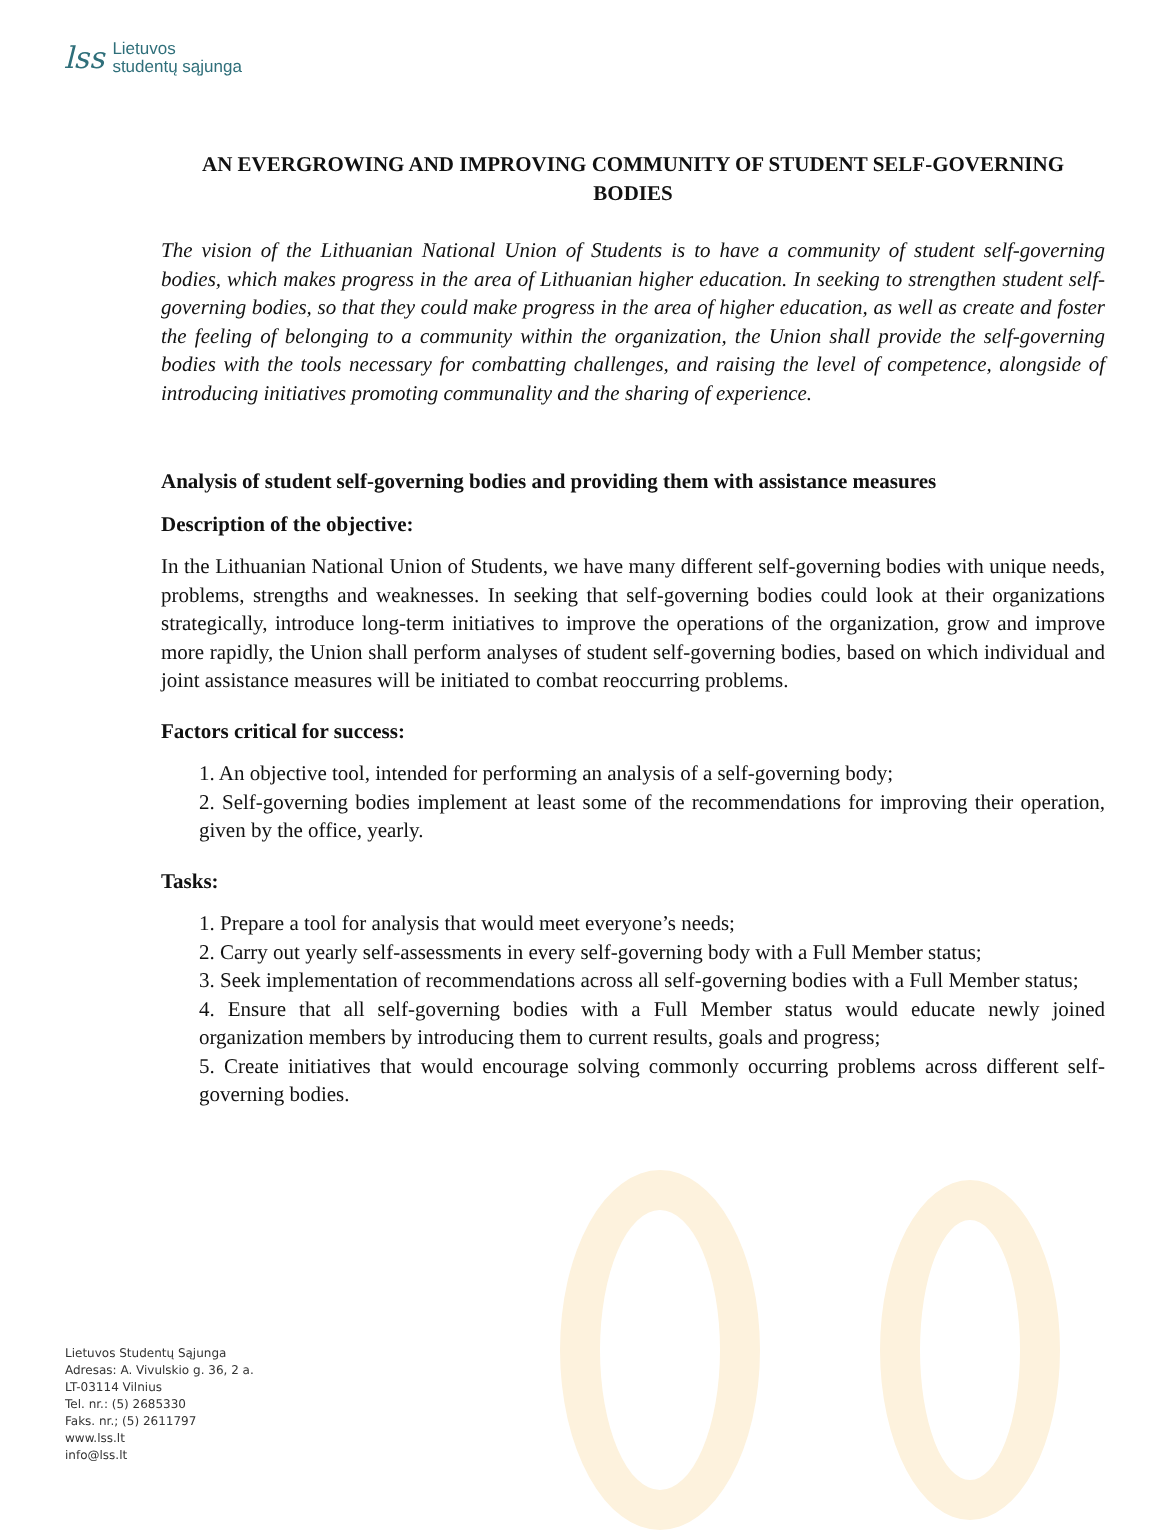lss Lietuvos
studentų sąjunga
AN EVERGROWING AND IMPROVING COMMUNITY OF STUDENT SELF-GOVERNING BODIES
The vision of the Lithuanian National Union of Students is to have a community of student self-governing bodies, which makes progress in the area of Lithuanian higher education. In seeking to strengthen student self-governing bodies, so that they could make progress in the area of higher education, as well as create and foster the feeling of belonging to a community within the organization, the Union shall provide the self-governing bodies with the tools necessary for combatting challenges, and raising the level of competence, alongside of introducing initiatives promoting communality and the sharing of experience.
Analysis of student self-governing bodies and providing them with assistance measures
Description of the objective:
In the Lithuanian National Union of Students, we have many different self-governing bodies with unique needs, problems, strengths and weaknesses. In seeking that self-governing bodies could look at their organizations strategically, introduce long-term initiatives to improve the operations of the organization, grow and improve more rapidly, the Union shall perform analyses of student self-governing bodies, based on which individual and joint assistance measures will be initiated to combat reoccurring problems.
Factors critical for success:
1. An objective tool, intended for performing an analysis of a self-governing body;
2. Self-governing bodies implement at least some of the recommendations for improving their operation, given by the office, yearly.
Tasks:
1. Prepare a tool for analysis that would meet everyone’s needs;
2. Carry out yearly self-assessments in every self-governing body with a Full Member status;
3. Seek implementation of recommendations across all self-governing bodies with a Full Member status;
4. Ensure that all self-governing bodies with a Full Member status would educate newly joined organization members by introducing them to current results, goals and progress;
5. Create initiatives that would encourage solving commonly occurring problems across different self-governing bodies.
Lietuvos Studentų Sąjunga
Adresas: A. Vivulskio g. 36, 2 a.
LT-03114 Vilnius
Tel. nr.: (5) 2685330
Faks. nr.; (5) 2611797
www.lss.lt
info@lss.lt